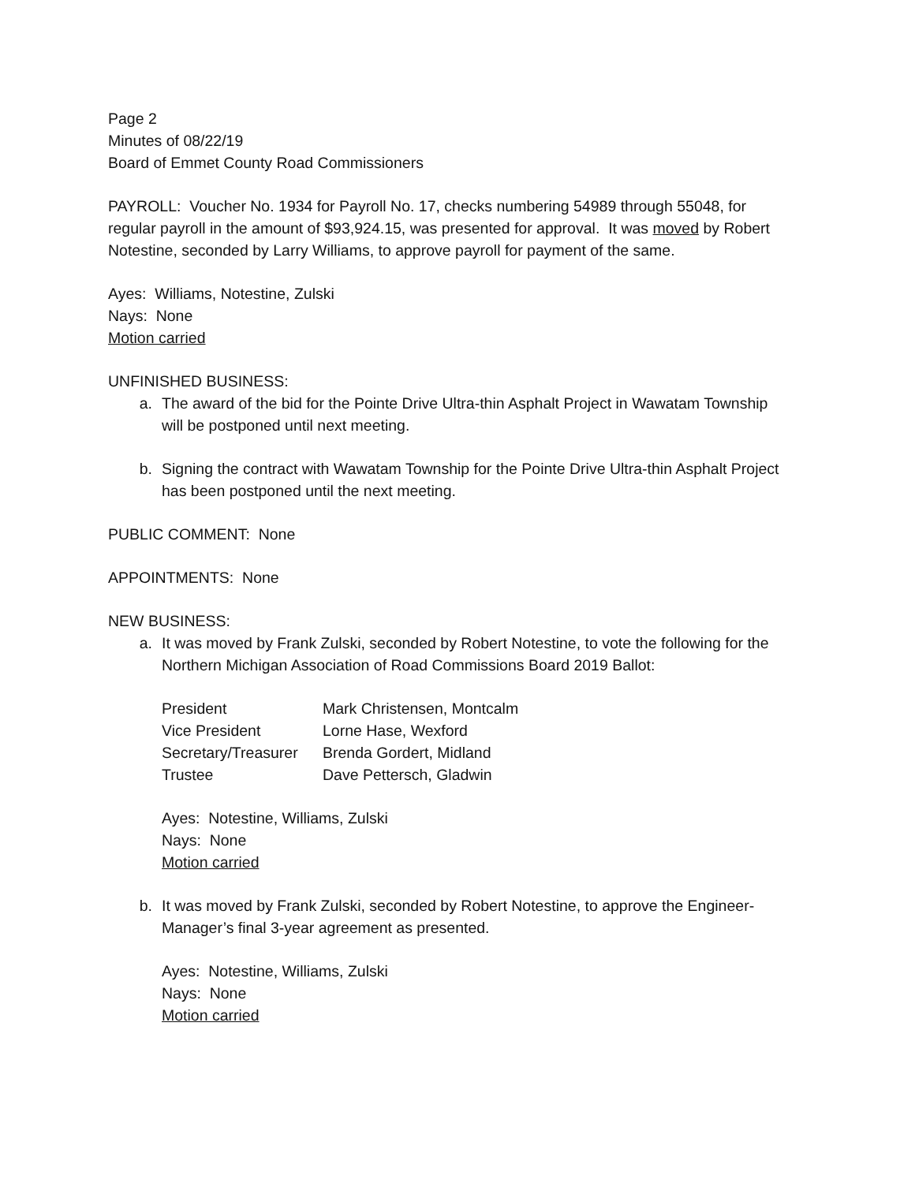Page 2
Minutes of 08/22/19
Board of Emmet County Road Commissioners
PAYROLL: Voucher No. 1934 for Payroll No. 17, checks numbering 54989 through 55048, for regular payroll in the amount of $93,924.15, was presented for approval. It was moved by Robert Notestine, seconded by Larry Williams, to approve payroll for payment of the same.
Ayes: Williams, Notestine, Zulski
Nays: None
Motion carried
UNFINISHED BUSINESS:
a. The award of the bid for the Pointe Drive Ultra-thin Asphalt Project in Wawatam Township will be postponed until next meeting.
b. Signing the contract with Wawatam Township for the Pointe Drive Ultra-thin Asphalt Project has been postponed until the next meeting.
PUBLIC COMMENT: None
APPOINTMENTS: None
NEW BUSINESS:
a. It was moved by Frank Zulski, seconded by Robert Notestine, to vote the following for the Northern Michigan Association of Road Commissions Board 2019 Ballot:
| President | Mark Christensen, Montcalm |
| Vice President | Lorne Hase, Wexford |
| Secretary/Treasurer | Brenda Gordert, Midland |
| Trustee | Dave Pettersch, Gladwin |
Ayes: Notestine, Williams, Zulski
Nays: None
Motion carried
b. It was moved by Frank Zulski, seconded by Robert Notestine, to approve the Engineer-Manager’s final 3-year agreement as presented.
Ayes: Notestine, Williams, Zulski
Nays: None
Motion carried